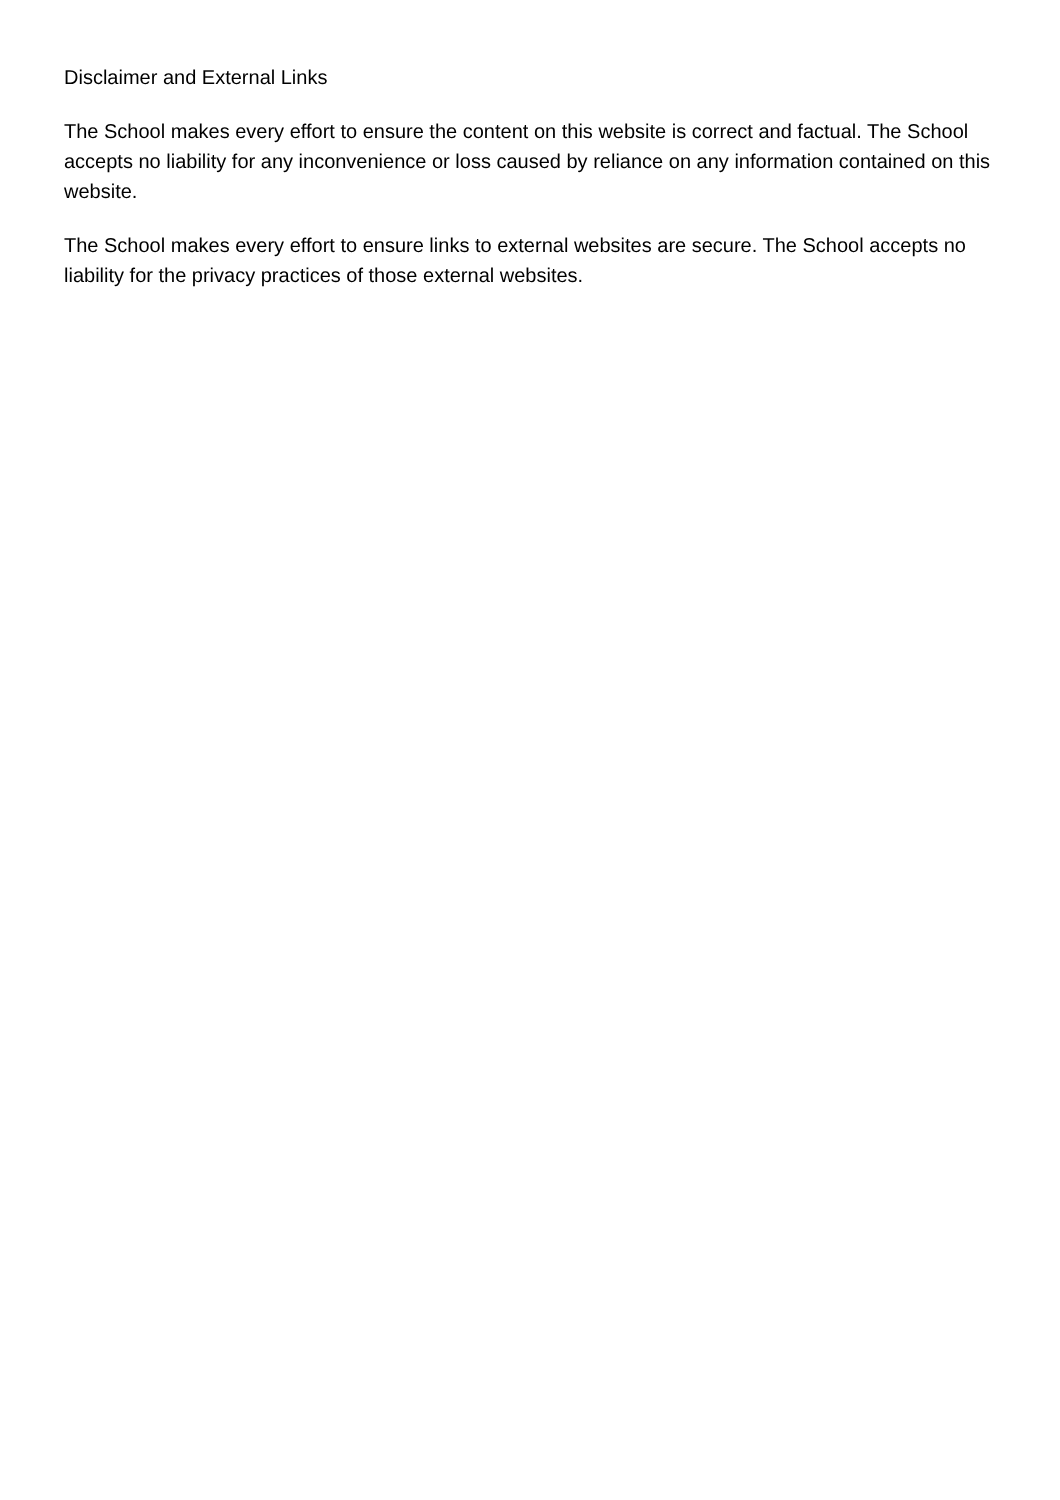Disclaimer and External Links
The School makes every effort to ensure the content on this website is correct and factual. The School accepts no liability for any inconvenience or loss caused by reliance on any information contained on this website.
The School makes every effort to ensure links to external websites are secure. The School accepts no liability for the privacy practices of those external websites.